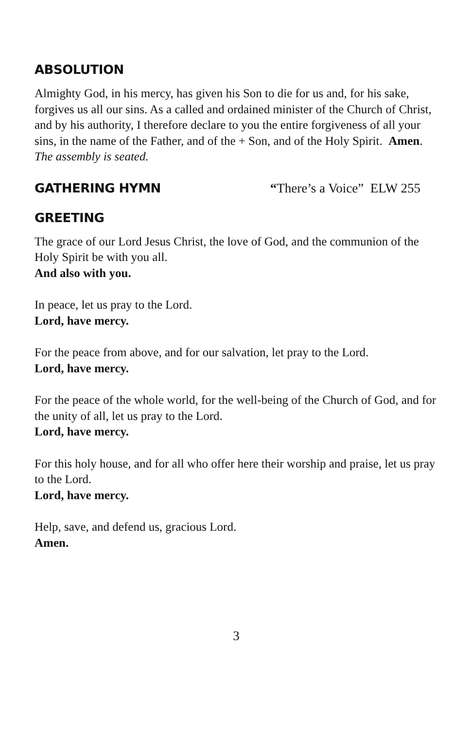ABSOLUTION
Almighty God, in his mercy, has given his Son to die for us and, for his sake, forgives us all our sins. As a called and ordained minister of the Church of Christ, and by his authority, I therefore declare to you the entire forgiveness of all your sins, in the name of the Father, and of the + Son, and of the Holy Spirit. Amen.
The assembly is seated.
GATHERING HYMN “There’s a Voice” ELW 255
GREETING
The grace of our Lord Jesus Christ, the love of God, and the communion of the Holy Spirit be with you all.
And also with you.
In peace, let us pray to the Lord.
Lord, have mercy.
For the peace from above, and for our salvation, let pray to the Lord.
Lord, have mercy.
For the peace of the whole world, for the well-being of the Church of God, and for the unity of all, let us pray to the Lord.
Lord, have mercy.
For this holy house, and for all who offer here their worship and praise, let us pray to the Lord.
Lord, have mercy.
Help, save, and defend us, gracious Lord.
Amen.
3